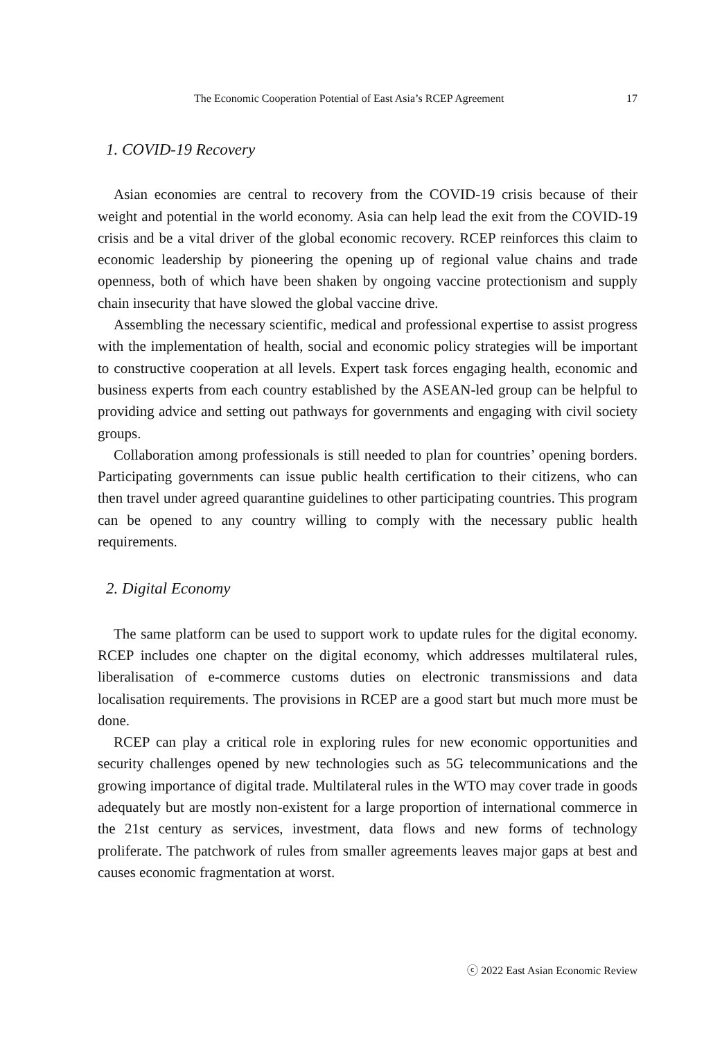The Economic Cooperation Potential of East Asia’s RCEP Agreement 17
1. COVID-19 Recovery
Asian economies are central to recovery from the COVID-19 crisis because of their weight and potential in the world economy. Asia can help lead the exit from the COVID-19 crisis and be a vital driver of the global economic recovery. RCEP reinforces this claim to economic leadership by pioneering the opening up of regional value chains and trade openness, both of which have been shaken by ongoing vaccine protectionism and supply chain insecurity that have slowed the global vaccine drive.
Assembling the necessary scientific, medical and professional expertise to assist progress with the implementation of health, social and economic policy strategies will be important to constructive cooperation at all levels. Expert task forces engaging health, economic and business experts from each country established by the ASEAN-led group can be helpful to providing advice and setting out pathways for governments and engaging with civil society groups.
Collaboration among professionals is still needed to plan for countries’ opening borders. Participating governments can issue public health certification to their citizens, who can then travel under agreed quarantine guidelines to other participating countries. This program can be opened to any country willing to comply with the necessary public health requirements.
2. Digital Economy
The same platform can be used to support work to update rules for the digital economy. RCEP includes one chapter on the digital economy, which addresses multilateral rules, liberalisation of e-commerce customs duties on electronic transmissions and data localisation requirements. The provisions in RCEP are a good start but much more must be done.
RCEP can play a critical role in exploring rules for new economic opportunities and security challenges opened by new technologies such as 5G telecommunications and the growing importance of digital trade. Multilateral rules in the WTO may cover trade in goods adequately but are mostly non-existent for a large proportion of international commerce in the 21st century as services, investment, data flows and new forms of technology proliferate. The patchwork of rules from smaller agreements leaves major gaps at best and causes economic fragmentation at worst.
ⓒ 2022 East Asian Economic Review